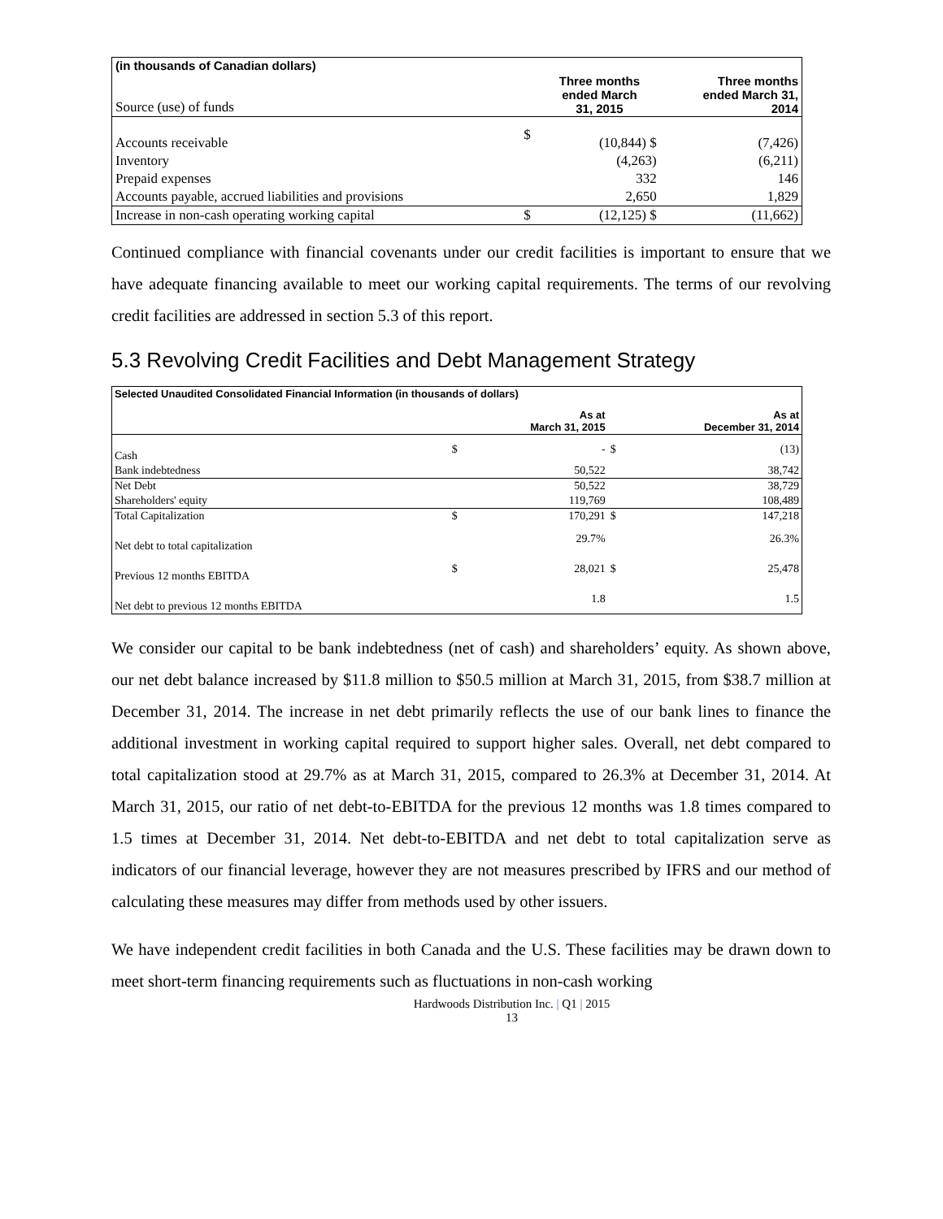| (in thousands of Canadian dollars) | | | |
| Source (use) of funds | | Three months ended March 31, 2015 | Three months ended March 31, 2014 |
| Accounts receivable | $ | (10,844) $ | (7,426) |
| Inventory | | (4,263) | (6,211) |
| Prepaid expenses | | 332 | 146 |
| Accounts payable, accrued liabilities and provisions | | 2,650 | 1,829 |
| Increase in non-cash operating working capital | $ | (12,125) $ | (11,662) |
Continued compliance with financial covenants under our credit facilities is important to ensure that we have adequate financing available to meet our working capital requirements. The terms of our revolving credit facilities are addressed in section 5.3 of this report.
5.3 Revolving Credit Facilities and Debt Management Strategy
| Selected Unaudited Consolidated Financial Information (in thousands of dollars) | | | | |
| | | As at March 31, 2015 | | As at December 31, 2014 |
| Cash | $ | - | $ | (13) |
| Bank indebtedness | | 50,522 | | 38,742 |
| Net Debt | | 50,522 | | 38,729 |
| Shareholders' equity | | 119,769 | | 108,489 |
| Total Capitalization | $ | 170,291 | $ | 147,218 |
| Net debt to total capitalization | | 29.7% | | 26.3% |
| Previous 12 months EBITDA | $ | 28,021 | $ | 25,478 |
| Net debt to previous 12 months EBITDA | | 1.8 | | 1.5 |
We consider our capital to be bank indebtedness (net of cash) and shareholders’ equity. As shown above, our net debt balance increased by $11.8 million to $50.5 million at March 31, 2015, from $38.7 million at December 31, 2014. The increase in net debt primarily reflects the use of our bank lines to finance the additional investment in working capital required to support higher sales. Overall, net debt compared to total capitalization stood at 29.7% as at March 31, 2015, compared to 26.3% at December 31, 2014. At March 31, 2015, our ratio of net debt-to-EBITDA for the previous 12 months was 1.8 times compared to 1.5 times at December 31, 2014. Net debt-to-EBITDA and net debt to total capitalization serve as indicators of our financial leverage, however they are not measures prescribed by IFRS and our method of calculating these measures may differ from methods used by other issuers.
We have independent credit facilities in both Canada and the U.S. These facilities may be drawn down to meet short-term financing requirements such as fluctuations in non-cash working
Hardwoods Distribution Inc. | Q1 | 2015
13